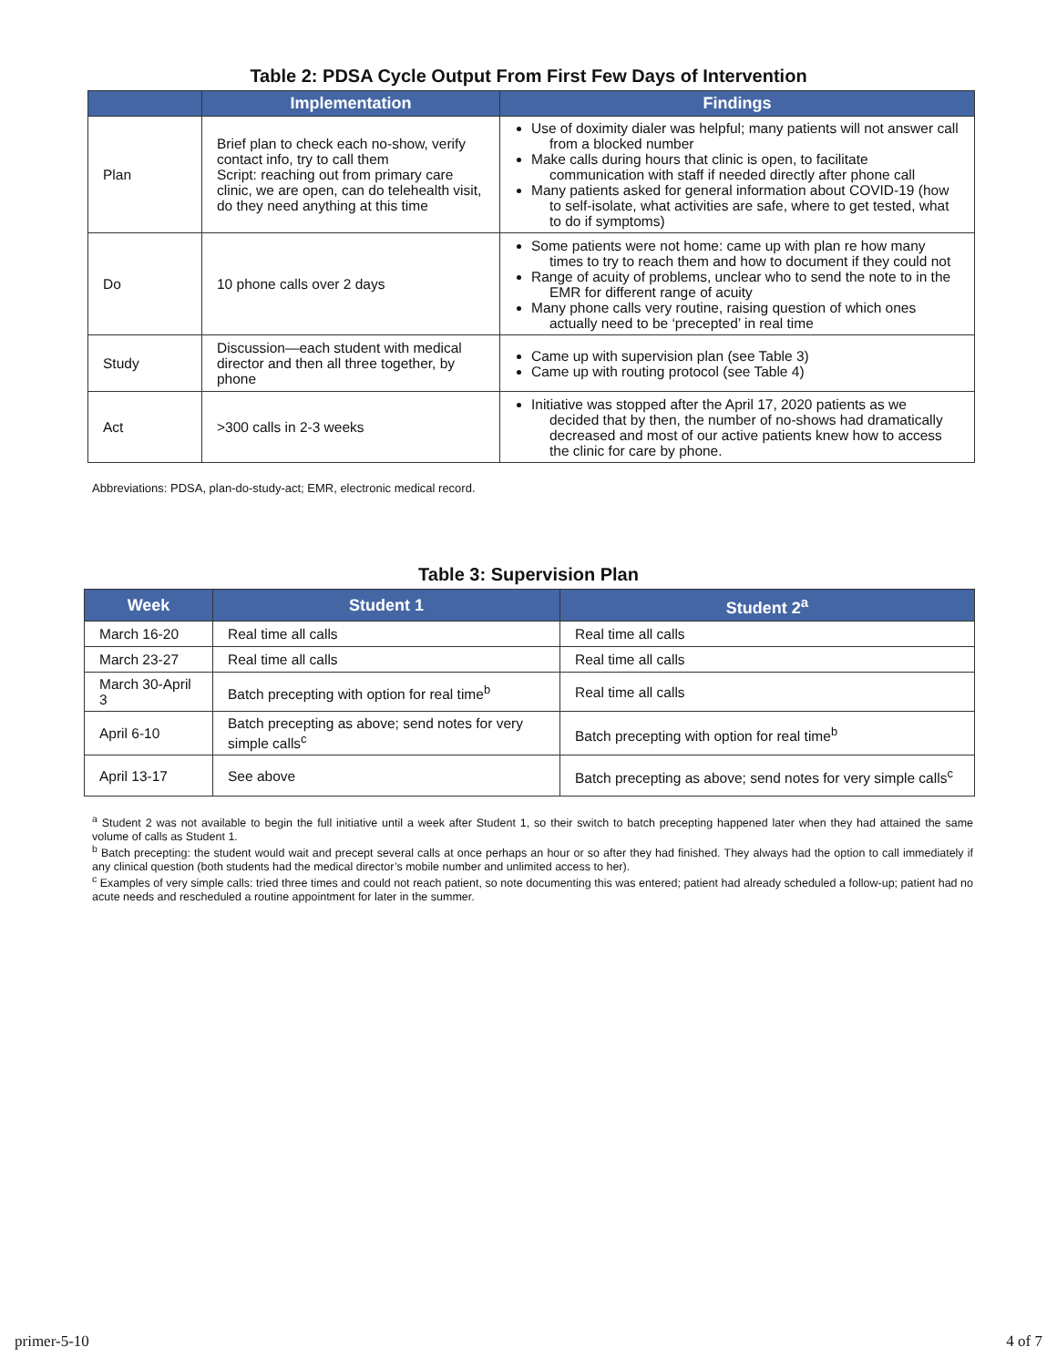Table 2: PDSA Cycle Output From First Few Days of Intervention
| | Implementation | Findings |
| --- | --- | --- |
| Plan | Brief plan to check each no-show, verify contact info, try to call them Script: reaching out from primary care clinic, we are open, can do telehealth visit, do they need anything at this time | Use of doximity dialer was helpful; many patients will not answer call from a blocked number Make calls during hours that clinic is open, to facilitate communication with staff if needed directly after phone call Many patients asked for general information about COVID-19 (how to self-isolate, what activities are safe, where to get tested, what to do if symptoms) |
| Do | 10 phone calls over 2 days | Some patients were not home: came up with plan re how many times to try to reach them and how to document if they could not Range of acuity of problems, unclear who to send the note to in the EMR for different range of acuity Many phone calls very routine, raising question of which ones actually need to be ‘precepted’ in real time |
| Study | Discussion—each student with medical director and then all three together, by phone | Came up with supervision plan (see Table 3) Came up with routing protocol (see Table 4) |
| Act | >300 calls in 2-3 weeks | Initiative was stopped after the April 17, 2020 patients as we decided that by then, the number of no-shows had dramatically decreased and most of our active patients knew how to access the clinic for care by phone. |
Abbreviations: PDSA, plan-do-study-act; EMR, electronic medical record.
Table 3: Supervision Plan
| Week | Student 1 | Student 2<sup>a</sup> |
| --- | --- | --- |
| March 16-20 | Real time all calls | Real time all calls |
| March 23-27 | Real time all calls | Real time all calls |
| March 30-April 3 | Batch precepting with option for real time<sup>b</sup> | Real time all calls |
| April 6-10 | Batch precepting as above; send notes for very simple calls<sup>c</sup> | Batch precepting with option for real time<sup>b</sup> |
| April 13-17 | See above | Batch precepting as above; send notes for very simple calls<sup>c</sup> |
<sup>a</sup> Student 2 was not available to begin the full initiative until a week after Student 1, so their switch to batch precepting happened later when they had attained the same volume of calls as Student 1.
<sup>b</sup> Batch precepting: the student would wait and precept several calls at once perhaps an hour or so after they had finished. They always had the option to call immediately if any clinical question (both students had the medical director’s mobile number and unlimited access to her).
<sup>c</sup> Examples of very simple calls: tried three times and could not reach patient, so note documenting this was entered; patient had already scheduled a follow-up; patient had no acute needs and rescheduled a routine appointment for later in the summer.
primer-5-10 4 of 7